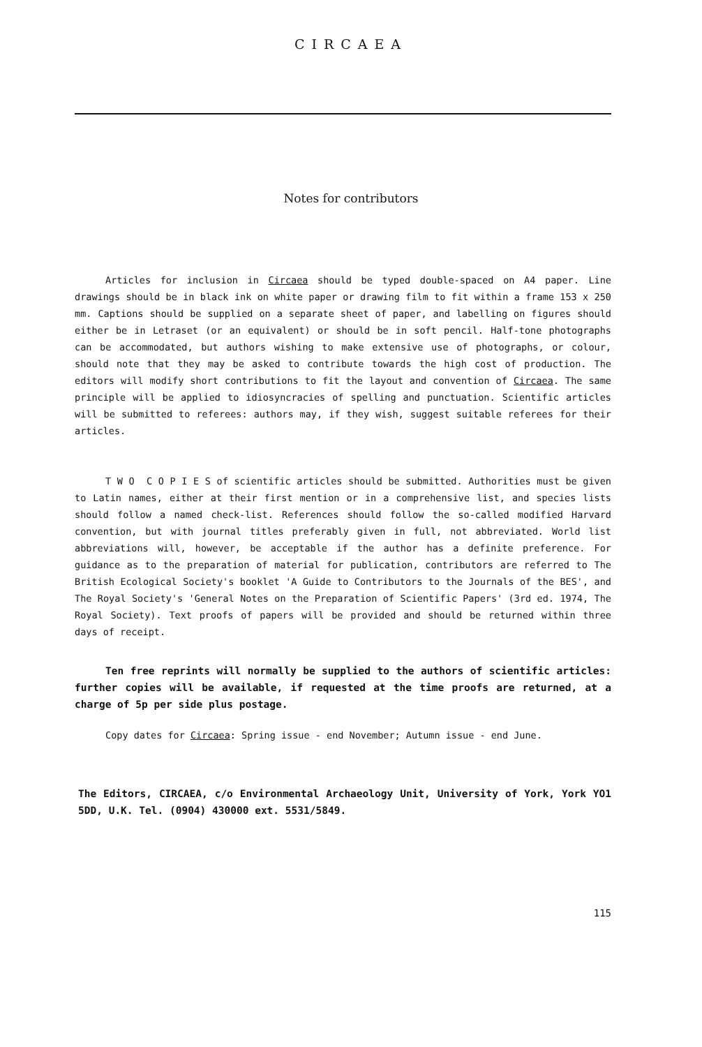CIRCAEA
Notes for contributors
Articles for inclusion in Circaea should be typed double-spaced on A4 paper. Line drawings should be in black ink on white paper or drawing film to fit within a frame 153 x 250 mm. Captions should be supplied on a separate sheet of paper, and labelling on figures should either be in Letraset (or an equivalent) or should be in soft pencil. Half-tone photographs can be accommodated, but authors wishing to make extensive use of photographs, or colour, should note that they may be asked to contribute towards the high cost of production. The editors will modify short contributions to fit the layout and convention of Circaea. The same principle will be applied to idiosyncracies of spelling and punctuation. Scientific articles will be submitted to referees: authors may, if they wish, suggest suitable referees for their articles.
T W O C O P I E S of scientific articles should be submitted. Authorities must be given to Latin names, either at their first mention or in a comprehensive list, and species lists should follow a named check-list. References should follow the so-called modified Harvard convention, but with journal titles preferably given in full, not abbreviated. World list abbreviations will, however, be acceptable if the author has a definite preference. For guidance as to the preparation of material for publication, contributors are referred to The British Ecological Society's booklet 'A Guide to Contributors to the Journals of the BES', and The Royal Society's 'General Notes on the Preparation of Scientific Papers' (3rd ed. 1974, The Royal Society). Text proofs of papers will be provided and should be returned within three days of receipt.
Ten free reprints will normally be supplied to the authors of scientific articles: further copies will be available, if requested at the time proofs are returned, at a charge of 5p per side plus postage.
Copy dates for Circaea: Spring issue - end November; Autumn issue - end June.
The Editors, CIRCAEA, c/o Environmental Archaeology Unit, University of York, York YO1 5DD, U.K. Tel. (0904) 430000 ext. 5531/5849.
115